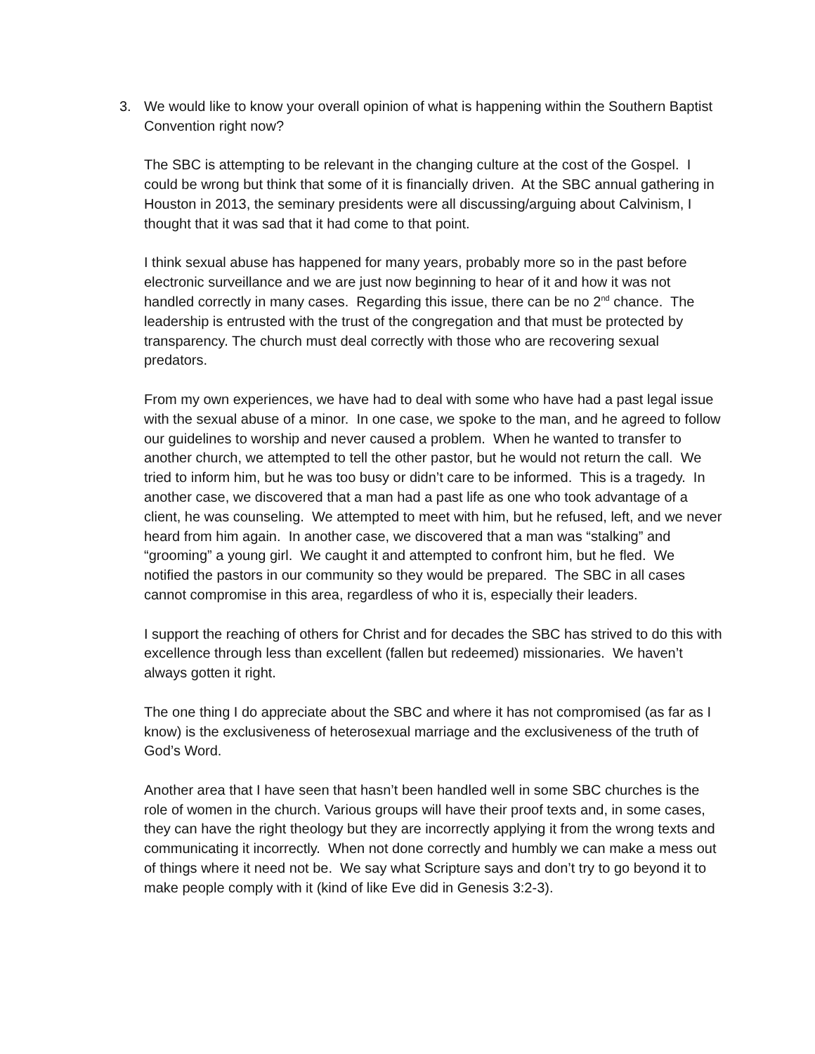3. We would like to know your overall opinion of what is happening within the Southern Baptist Convention right now?
The SBC is attempting to be relevant in the changing culture at the cost of the Gospel. I could be wrong but think that some of it is financially driven. At the SBC annual gathering in Houston in 2013, the seminary presidents were all discussing/arguing about Calvinism, I thought that it was sad that it had come to that point.
I think sexual abuse has happened for many years, probably more so in the past before electronic surveillance and we are just now beginning to hear of it and how it was not handled correctly in many cases. Regarding this issue, there can be no 2<sup>nd</sup> chance. The leadership is entrusted with the trust of the congregation and that must be protected by transparency. The church must deal correctly with those who are recovering sexual predators.
From my own experiences, we have had to deal with some who have had a past legal issue with the sexual abuse of a minor. In one case, we spoke to the man, and he agreed to follow our guidelines to worship and never caused a problem. When he wanted to transfer to another church, we attempted to tell the other pastor, but he would not return the call. We tried to inform him, but he was too busy or didn’t care to be informed. This is a tragedy. In another case, we discovered that a man had a past life as one who took advantage of a client, he was counseling. We attempted to meet with him, but he refused, left, and we never heard from him again. In another case, we discovered that a man was “stalking” and “grooming” a young girl. We caught it and attempted to confront him, but he fled. We notified the pastors in our community so they would be prepared. The SBC in all cases cannot compromise in this area, regardless of who it is, especially their leaders.
I support the reaching of others for Christ and for decades the SBC has strived to do this with excellence through less than excellent (fallen but redeemed) missionaries. We haven’t always gotten it right.
The one thing I do appreciate about the SBC and where it has not compromised (as far as I know) is the exclusiveness of heterosexual marriage and the exclusiveness of the truth of God’s Word.
Another area that I have seen that hasn’t been handled well in some SBC churches is the role of women in the church. Various groups will have their proof texts and, in some cases, they can have the right theology but they are incorrectly applying it from the wrong texts and communicating it incorrectly. When not done correctly and humbly we can make a mess out of things where it need not be. We say what Scripture says and don’t try to go beyond it to make people comply with it (kind of like Eve did in Genesis 3:2-3).